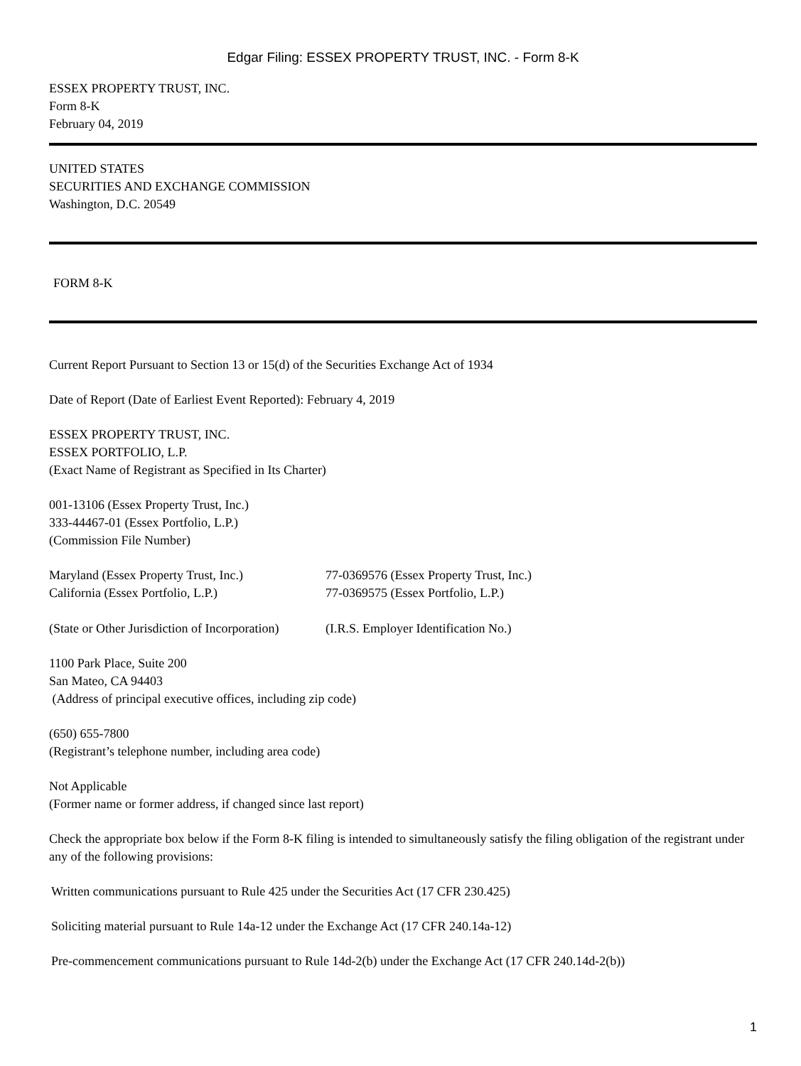Edgar Filing: ESSEX PROPERTY TRUST, INC. - Form 8-K
ESSEX PROPERTY TRUST, INC.
Form 8-K
February 04, 2019
UNITED STATES
SECURITIES AND EXCHANGE COMMISSION
Washington, D.C. 20549
FORM 8-K
Current Report Pursuant to Section 13 or 15(d) of the Securities Exchange Act of 1934
Date of Report (Date of Earliest Event Reported): February 4, 2019
ESSEX PROPERTY TRUST, INC.
ESSEX PORTFOLIO, L.P.
(Exact Name of Registrant as Specified in Its Charter)
001-13106 (Essex Property Trust, Inc.)
333-44467-01 (Essex Portfolio, L.P.)
(Commission File Number)
| Maryland (Essex Property Trust, Inc.) | 77-0369576 (Essex Property Trust, Inc.) |
| California (Essex Portfolio, L.P.) | 77-0369575 (Essex Portfolio, L.P.) |
| (State or Other Jurisdiction of Incorporation) | (I.R.S. Employer Identification No.) |
1100 Park Place, Suite 200
San Mateo, CA 94403
(Address of principal executive offices, including zip code)
(650) 655-7800
(Registrant’s telephone number, including area code)
Not Applicable
(Former name or former address, if changed since last report)
Check the appropriate box below if the Form 8-K filing is intended to simultaneously satisfy the filing obligation of the registrant under any of the following provisions:
Written communications pursuant to Rule 425 under the Securities Act (17 CFR 230.425)
Soliciting material pursuant to Rule 14a-12 under the Exchange Act (17 CFR 240.14a-12)
Pre-commencement communications pursuant to Rule 14d-2(b) under the Exchange Act (17 CFR 240.14d-2(b))
1